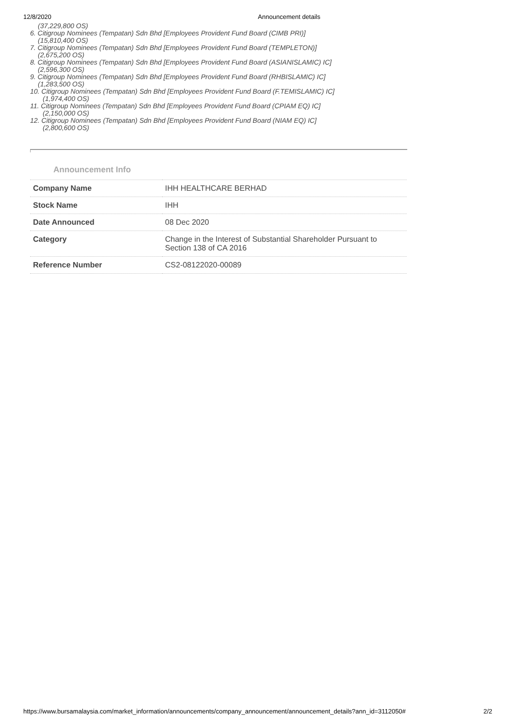12/8/2020 Announcement details
(37,229,800 OS)
6. Citigroup Nominees (Tempatan) Sdn Bhd [Employees Provident Fund Board (CIMB PRI)]
(15,810,400 OS)
7. Citigroup Nominees (Tempatan) Sdn Bhd [Employees Provident Fund Board (TEMPLETON)]
(2,675,200 OS)
8. Citigroup Nominees (Tempatan) Sdn Bhd [Employees Provident Fund Board (ASIANISLAMIC) IC]
(2,596,300 OS)
9. Citigroup Nominees (Tempatan) Sdn Bhd [Employees Provident Fund Board (RHBISLAMIC) IC]
(1,283,500 OS)
10. Citigroup Nominees (Tempatan) Sdn Bhd [Employees Provident Fund Board (F.TEMISLAMIC) IC]
(1,974,400 OS)
11. Citigroup Nominees (Tempatan) Sdn Bhd [Employees Provident Fund Board (CPIAM EQ) IC]
(2,150,000 OS)
12. Citigroup Nominees (Tempatan) Sdn Bhd [Employees Provident Fund Board (NIAM EQ) IC]
(2,800,600 OS)
Announcement Info
| Company Name | IHH HEALTHCARE BERHAD |
| Stock Name | IHH |
| Date Announced | 08 Dec 2020 |
| Category | Change in the Interest of Substantial Shareholder Pursuant to Section 138 of CA 2016 |
| Reference Number | CS2-08122020-00089 |
https://www.bursamalaysia.com/market_information/announcements/company_announcement/announcement_details?ann_id=3112050# 2/2